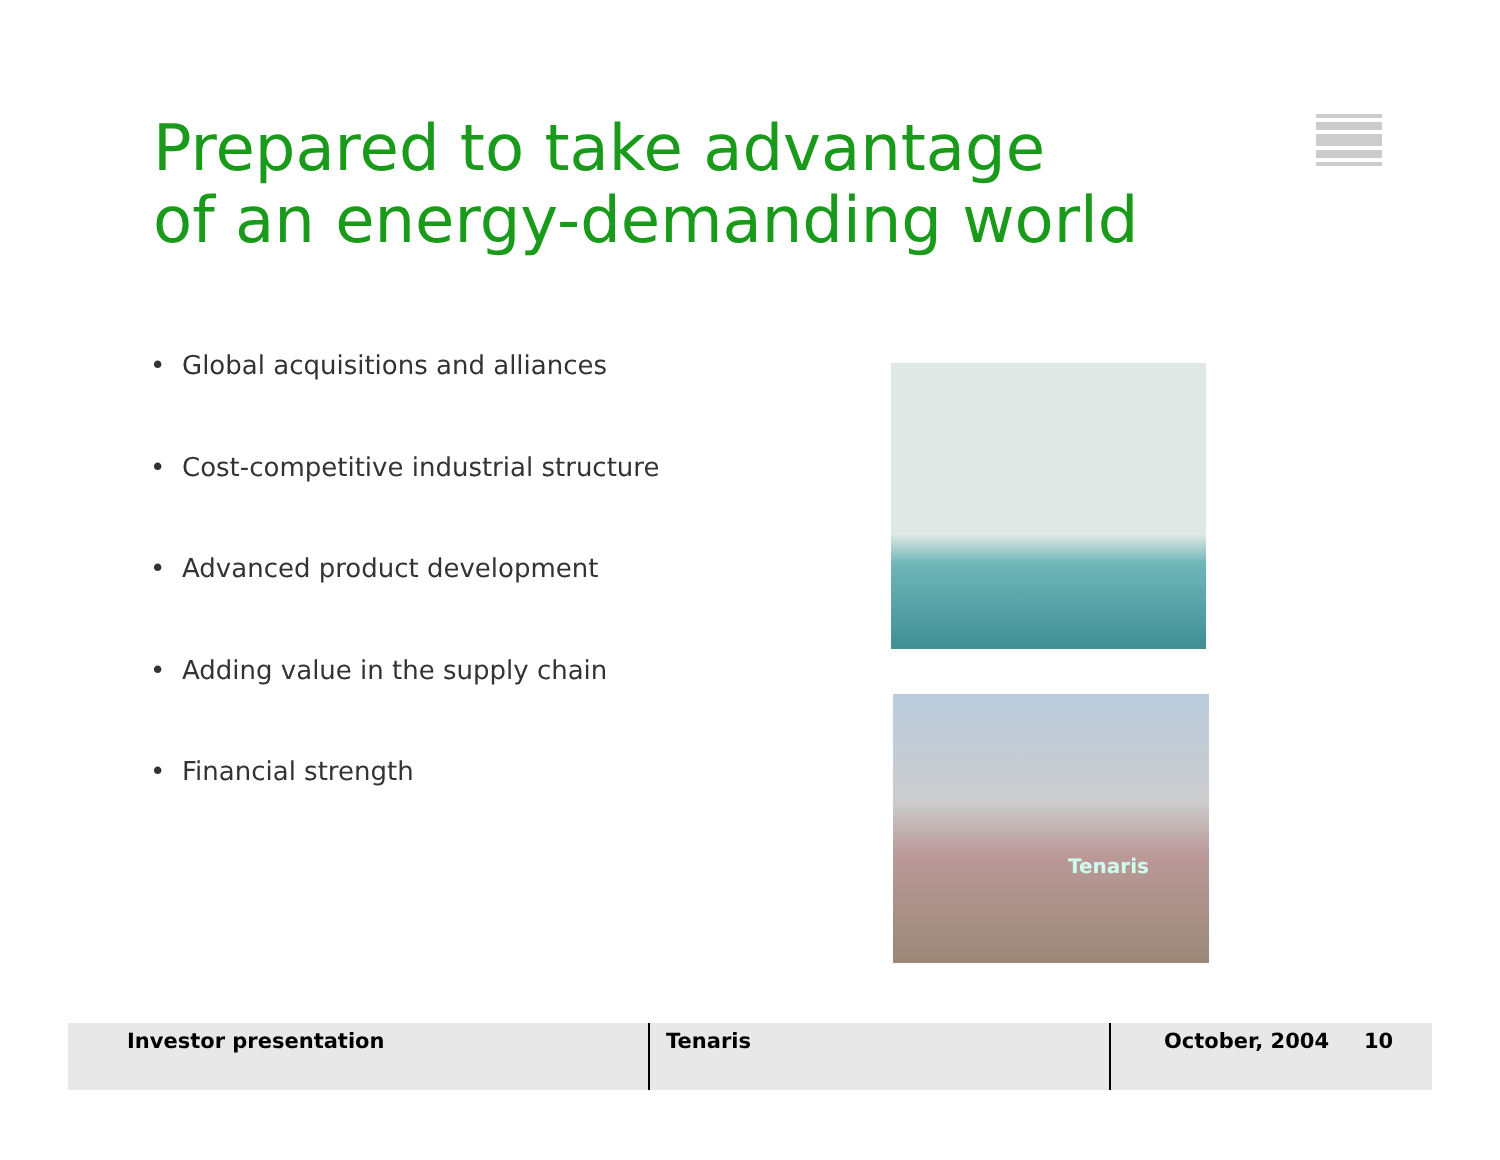Prepared to take advantage
of an energy-demanding world
• Global acquisitions and alliances
• Cost-competitive industrial structure
• Advanced product development
• Adding value in the supply chain
• Financial strength
Tenaris
Investor presentation Tenaris October, 2004 10